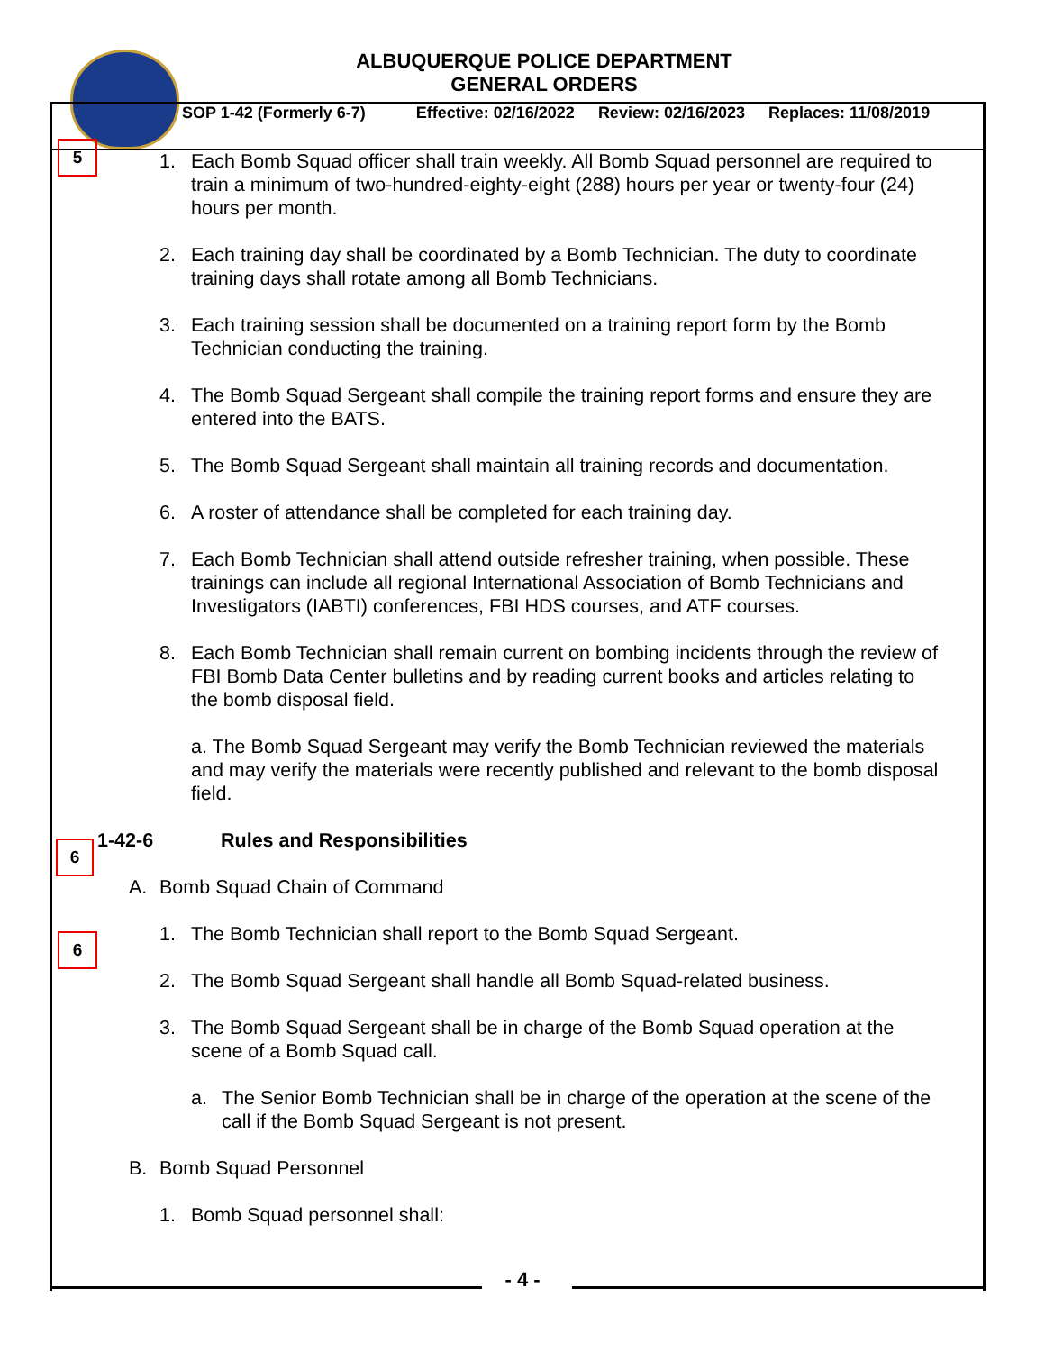ALBUQUERQUE POLICE DEPARTMENT
GENERAL ORDERS
SOP 1-42 (Formerly 6-7) Effective: 02/16/2022 Review: 02/16/2023 Replaces: 11/08/2019
5
1. Each Bomb Squad officer shall train weekly. All Bomb Squad personnel are required to train a minimum of two-hundred-eighty-eight (288) hours per year or twenty-four (24) hours per month.
2. Each training day shall be coordinated by a Bomb Technician. The duty to coordinate training days shall rotate among all Bomb Technicians.
3. Each training session shall be documented on a training report form by the Bomb Technician conducting the training.
4. The Bomb Squad Sergeant shall compile the training report forms and ensure they are entered into the BATS.
5. The Bomb Squad Sergeant shall maintain all training records and documentation.
6. A roster of attendance shall be completed for each training day.
7. Each Bomb Technician shall attend outside refresher training, when possible. These trainings can include all regional International Association of Bomb Technicians and Investigators (IABTI) conferences, FBI HDS courses, and ATF courses.
8. Each Bomb Technician shall remain current on bombing incidents through the review of FBI Bomb Data Center bulletins and by reading current books and articles relating to the bomb disposal field.
a. The Bomb Squad Sergeant may verify the Bomb Technician reviewed the materials and may verify the materials were recently published and relevant to the bomb disposal field.
6
1-42-6 Rules and Responsibilities
A. Bomb Squad Chain of Command
6
1. The Bomb Technician shall report to the Bomb Squad Sergeant.
2. The Bomb Squad Sergeant shall handle all Bomb Squad-related business.
3. The Bomb Squad Sergeant shall be in charge of the Bomb Squad operation at the scene of a Bomb Squad call.
a. The Senior Bomb Technician shall be in charge of the operation at the scene of the call if the Bomb Squad Sergeant is not present.
B. Bomb Squad Personnel
1. Bomb Squad personnel shall:
- 4 -